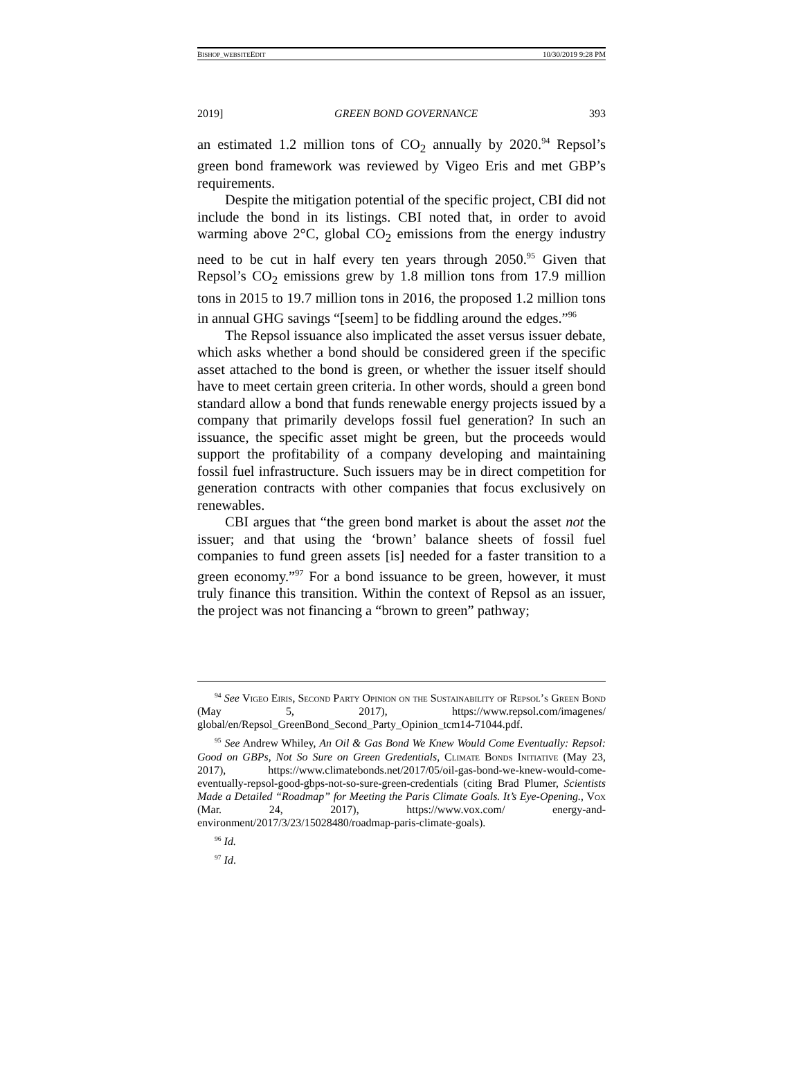BISHOP_WEBSITEEDIT 10/30/2019 9:28 PM
2019] GREEN BOND GOVERNANCE 393
an estimated 1.2 million tons of CO<sub>2</sub> annually by 2020.<sup>94</sup> Repsol’s green bond framework was reviewed by Vigeo Eris and met GBP’s requirements.
Despite the mitigation potential of the specific project, CBI did not include the bond in its listings. CBI noted that, in order to avoid warming above 2°C, global CO<sub>2</sub> emissions from the energy industry need to be cut in half every ten years through 2050.<sup>95</sup> Given that Repsol’s CO<sub>2</sub> emissions grew by 1.8 million tons from 17.9 million tons in 2015 to 19.7 million tons in 2016, the proposed 1.2 million tons in annual GHG savings “[seem] to be fiddling around the edges.”<sup>96</sup>
The Repsol issuance also implicated the asset versus issuer debate, which asks whether a bond should be considered green if the specific asset attached to the bond is green, or whether the issuer itself should have to meet certain green criteria. In other words, should a green bond standard allow a bond that funds renewable energy projects issued by a company that primarily develops fossil fuel generation? In such an issuance, the specific asset might be green, but the proceeds would support the profitability of a company developing and maintaining fossil fuel infrastructure. Such issuers may be in direct competition for generation contracts with other companies that focus exclusively on renewables.
CBI argues that “the green bond market is about the asset not the issuer; and that using the ‘brown’ balance sheets of fossil fuel companies to fund green assets [is] needed for a faster transition to a green economy.”<sup>97</sup> For a bond issuance to be green, however, it must truly finance this transition. Within the context of Repsol as an issuer, the project was not financing a “brown to green” pathway;
<sup>94</sup> See Vigeo Eiris, Second Party Opinion on the Sustainability of Repsol’s Green Bond (May 5, 2017), https://www.repsol.com/imagenes/ global/en/Repsol_GreenBond_Second_Party_Opinion_tcm14-71044.pdf.
<sup>95</sup> See Andrew Whiley, An Oil & Gas Bond We Knew Would Come Eventually: Repsol: Good on GBPs, Not So Sure on Green Gredentials, Climate Bonds Initiative (May 23, 2017), https://www.climatebonds.net/2017/05/oil-gas-bond-we-knew-would-come-eventually-repsol-good-gbps-not-so-sure-green-credentials (citing Brad Plumer, Scientists Made a Detailed “Roadmap” for Meeting the Paris Climate Goals. It’s Eye-Opening., Vox (Mar. 24, 2017), https://www.vox.com/ energy-and-environment/2017/3/23/15028480/roadmap-paris-climate-goals).
<sup>96</sup> Id.
<sup>97</sup> Id.